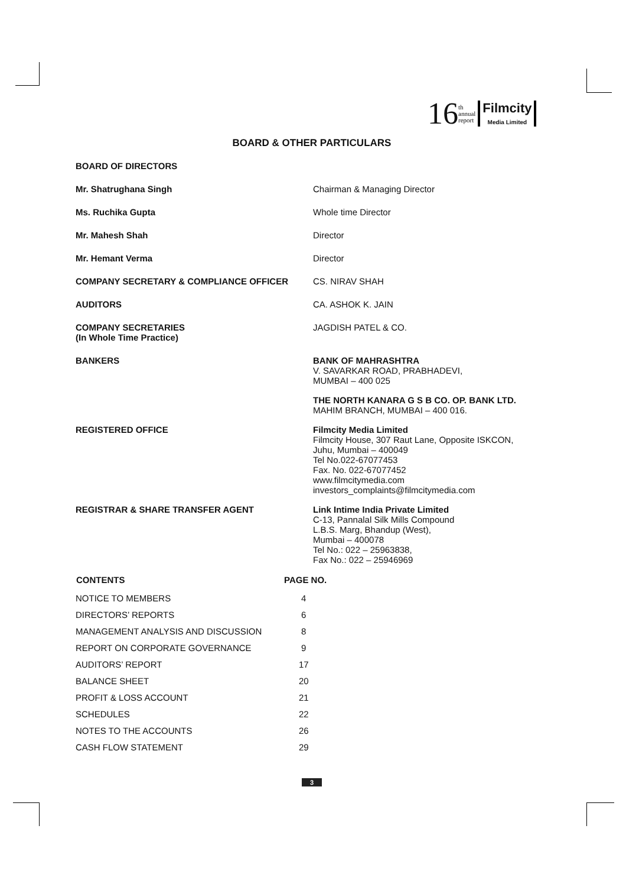16 th
annual
report Filmcity
Media Limited
BOARD & OTHER PARTICULARS
| BOARD OF DIRECTORS | |
| Mr. Shatrughana Singh | Chairman & Managing Director |
| Ms. Ruchika Gupta | Whole time Director |
| Mr. Mahesh Shah | Director |
| Mr. Hemant Verma | Director |
| COMPANY SECRETARY & COMPLIANCE OFFICER | CS. NIRAV SHAH |
| AUDITORS | CA. ASHOK K. JAIN |
| COMPANY SECRETARIES (In Whole Time Practice) | JAGDISH PATEL & CO. |
| BANKERS | BANK OF MAHRASHTRA V. SAVARKAR ROAD, PRABHADEVI, MUMBAI – 400 025 |
| | THE NORTH KANARA G S B CO. OP. BANK LTD. MAHIM BRANCH, MUMBAI – 400 016. |
| REGISTERED OFFICE | Filmcity Media Limited Filmcity House, 307 Raut Lane, Opposite ISKCON, Juhu, Mumbai – 400049 Tel No.022-67077453 Fax. No. 022-67077452 www.filmcitymedia.com investors_complaints@filmcitymedia.com |
| REGISTRAR & SHARE TRANSFER AGENT | Link Intime India Private Limited C-13, Pannalal Silk Mills Compound L.B.S. Marg, Bhandup (West), Mumbai – 400078 Tel No.: 022 – 25963838, Fax No.: 022 – 25946969 |
| CONTENTS | PAGE NO. |
| --- | --- |
| NOTICE TO MEMBERS | 4 |
| DIRECTORS’ REPORTS | 6 |
| MANAGEMENT ANALYSIS AND DISCUSSION | 8 |
| REPORT ON CORPORATE GOVERNANCE | 9 |
| AUDITORS’ REPORT | 17 |
| BALANCE SHEET | 20 |
| PROFIT & LOSS ACCOUNT | 21 |
| SCHEDULES | 22 |
| NOTES TO THE ACCOUNTS | 26 |
| CASH FLOW STATEMENT | 29 |
3